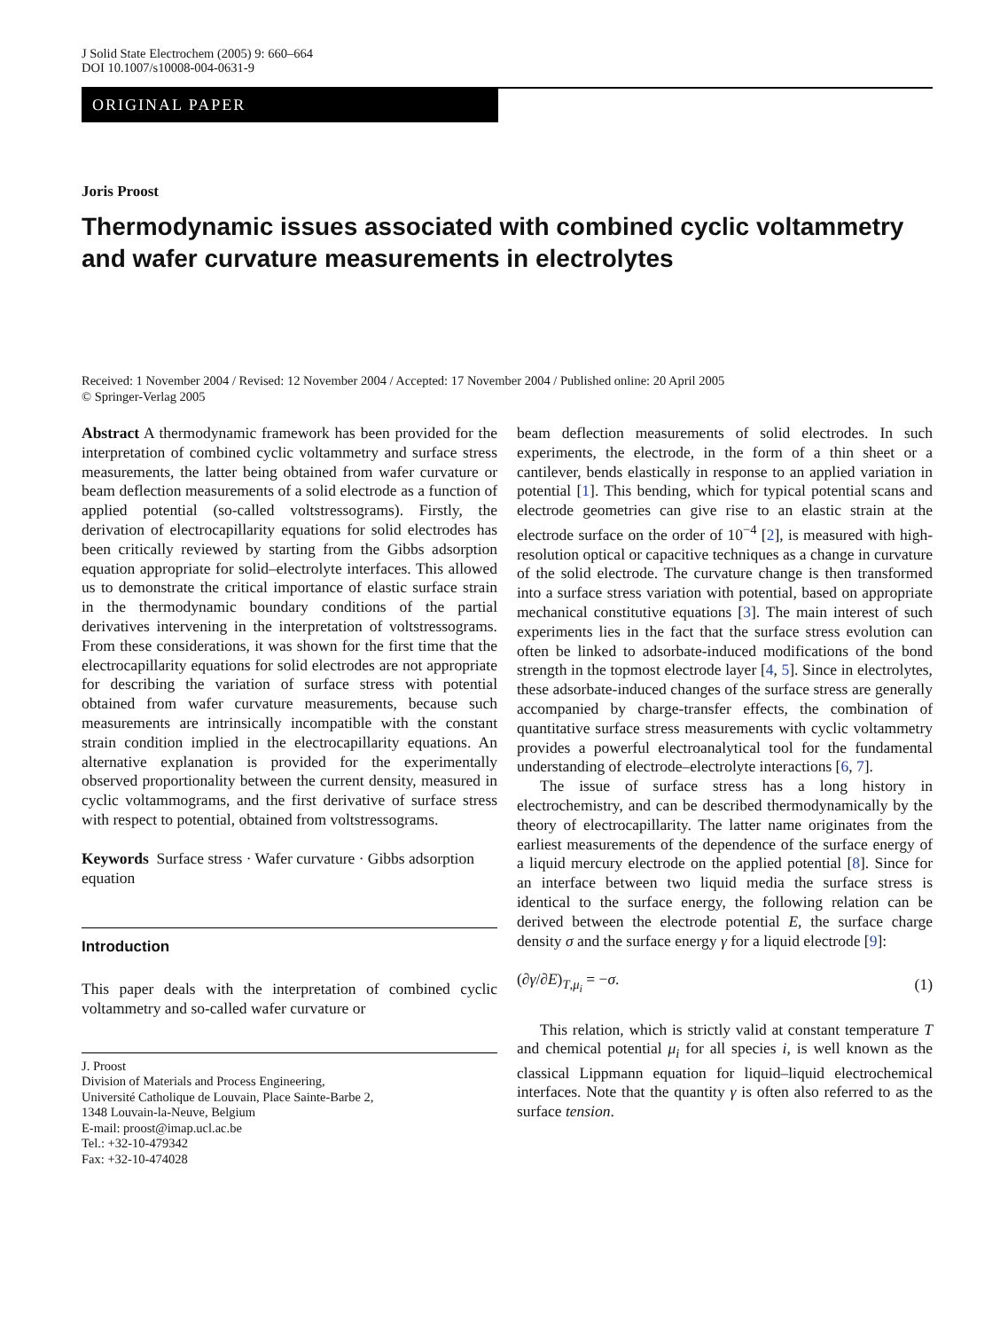J Solid State Electrochem (2005) 9: 660–664
DOI 10.1007/s10008-004-0631-9
ORIGINAL PAPER
Joris Proost
Thermodynamic issues associated with combined cyclic voltammetry and wafer curvature measurements in electrolytes
Received: 1 November 2004 / Revised: 12 November 2004 / Accepted: 17 November 2004 / Published online: 20 April 2005
© Springer-Verlag 2005
Abstract A thermodynamic framework has been provided for the interpretation of combined cyclic voltammetry and surface stress measurements, the latter being obtained from wafer curvature or beam deflection measurements of a solid electrode as a function of applied potential (so-called voltstressograms). Firstly, the derivation of electrocapillarity equations for solid electrodes has been critically reviewed by starting from the Gibbs adsorption equation appropriate for solid–electrolyte interfaces. This allowed us to demonstrate the critical importance of elastic surface strain in the thermodynamic boundary conditions of the partial derivatives intervening in the interpretation of voltstressograms. From these considerations, it was shown for the first time that the electrocapillarity equations for solid electrodes are not appropriate for describing the variation of surface stress with potential obtained from wafer curvature measurements, because such measurements are intrinsically incompatible with the constant strain condition implied in the electrocapillarity equations. An alternative explanation is provided for the experimentally observed proportionality between the current density, measured in cyclic voltammograms, and the first derivative of surface stress with respect to potential, obtained from voltstressograms.
Keywords Surface stress · Wafer curvature · Gibbs adsorption equation
Introduction
This paper deals with the interpretation of combined cyclic voltammetry and so-called wafer curvature or
J. Proost
Division of Materials and Process Engineering,
Université Catholique de Louvain, Place Sainte-Barbe 2,
1348 Louvain-la-Neuve, Belgium
E-mail: proost@imap.ucl.ac.be
Tel.: +32-10-479342
Fax: +32-10-474028
beam deflection measurements of solid electrodes. In such experiments, the electrode, in the form of a thin sheet or a cantilever, bends elastically in response to an applied variation in potential [1]. This bending, which for typical potential scans and electrode geometries can give rise to an elastic strain at the electrode surface on the order of 10<sup>−4</sup> [2], is measured with high-resolution optical or capacitive techniques as a change in curvature of the solid electrode. The curvature change is then transformed into a surface stress variation with potential, based on appropriate mechanical constitutive equations [3]. The main interest of such experiments lies in the fact that the surface stress evolution can often be linked to adsorbate-induced modifications of the bond strength in the topmost electrode layer [4, 5]. Since in electrolytes, these adsorbate-induced changes of the surface stress are generally accompanied by charge-transfer effects, the combination of quantitative surface stress measurements with cyclic voltammetry provides a powerful electroanalytical tool for the fundamental understanding of electrode–electrolyte interactions [6, 7].
The issue of surface stress has a long history in electrochemistry, and can be described thermodynamically by the theory of electrocapillarity. The latter name originates from the earliest measurements of the dependence of the surface energy of a liquid mercury electrode on the applied potential [8]. Since for an interface between two liquid media the surface stress is identical to the surface energy, the following relation can be derived between the electrode potential E, the surface charge density σ and the surface energy γ for a liquid electrode [9]:
(∂γ/∂E)<sub>T,μ<sub>i</sub></sub> = −σ. (1)
This relation, which is strictly valid at constant temperature T and chemical potential μ<sub>i</sub> for all species i, is well known as the classical Lippmann equation for liquid–liquid electrochemical interfaces. Note that the quantity γ is often also referred to as the surface tension.